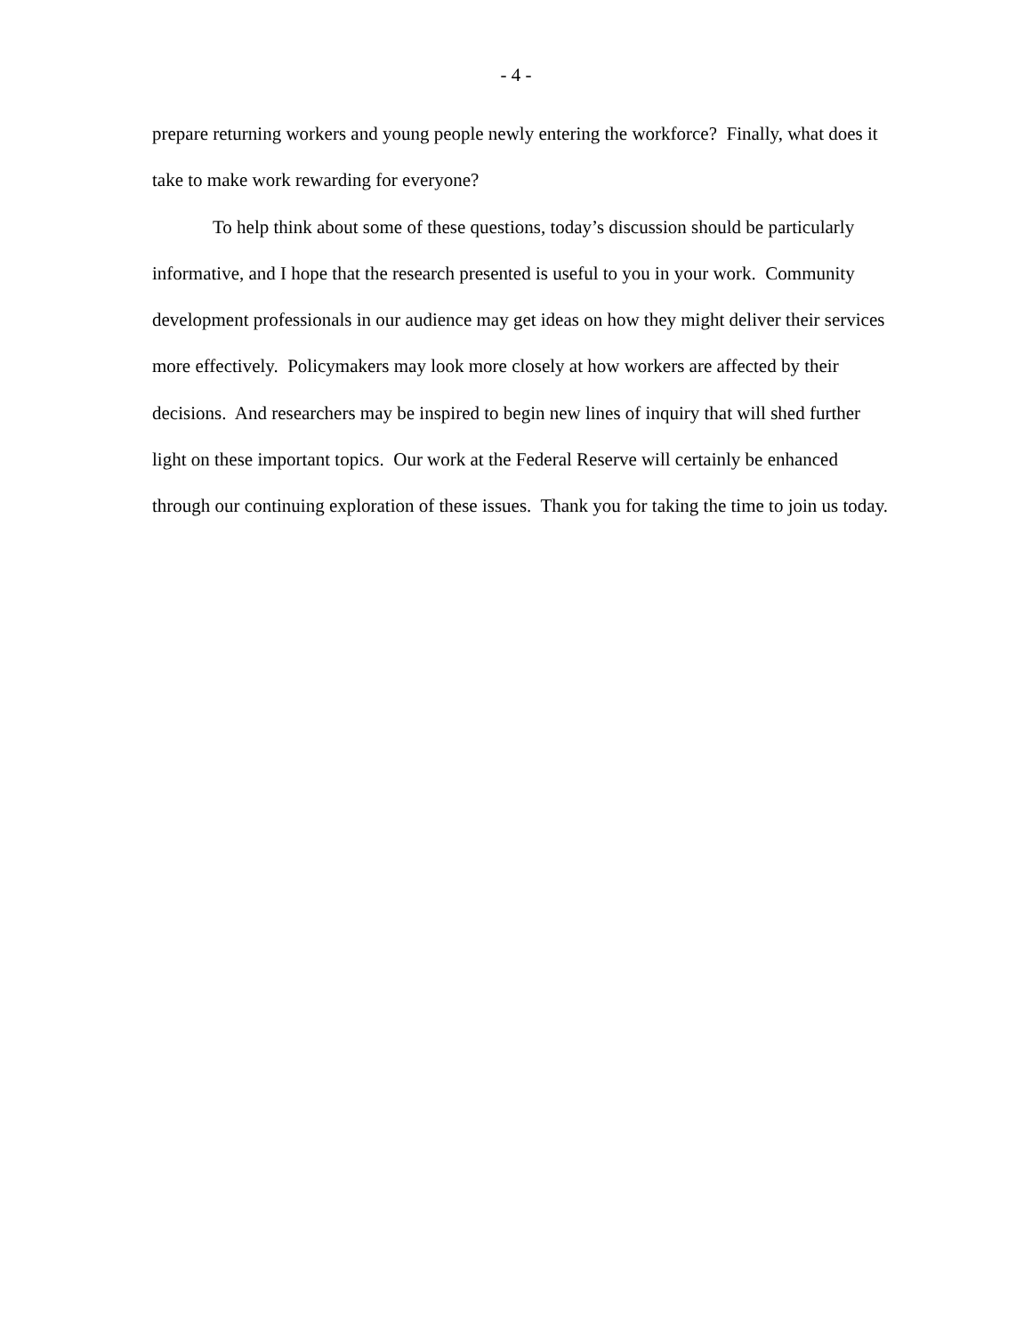- 4 -
prepare returning workers and young people newly entering the workforce? Finally, what does it take to make work rewarding for everyone?
To help think about some of these questions, today’s discussion should be particularly informative, and I hope that the research presented is useful to you in your work. Community development professionals in our audience may get ideas on how they might deliver their services more effectively. Policymakers may look more closely at how workers are affected by their decisions. And researchers may be inspired to begin new lines of inquiry that will shed further light on these important topics. Our work at the Federal Reserve will certainly be enhanced through our continuing exploration of these issues. Thank you for taking the time to join us today.